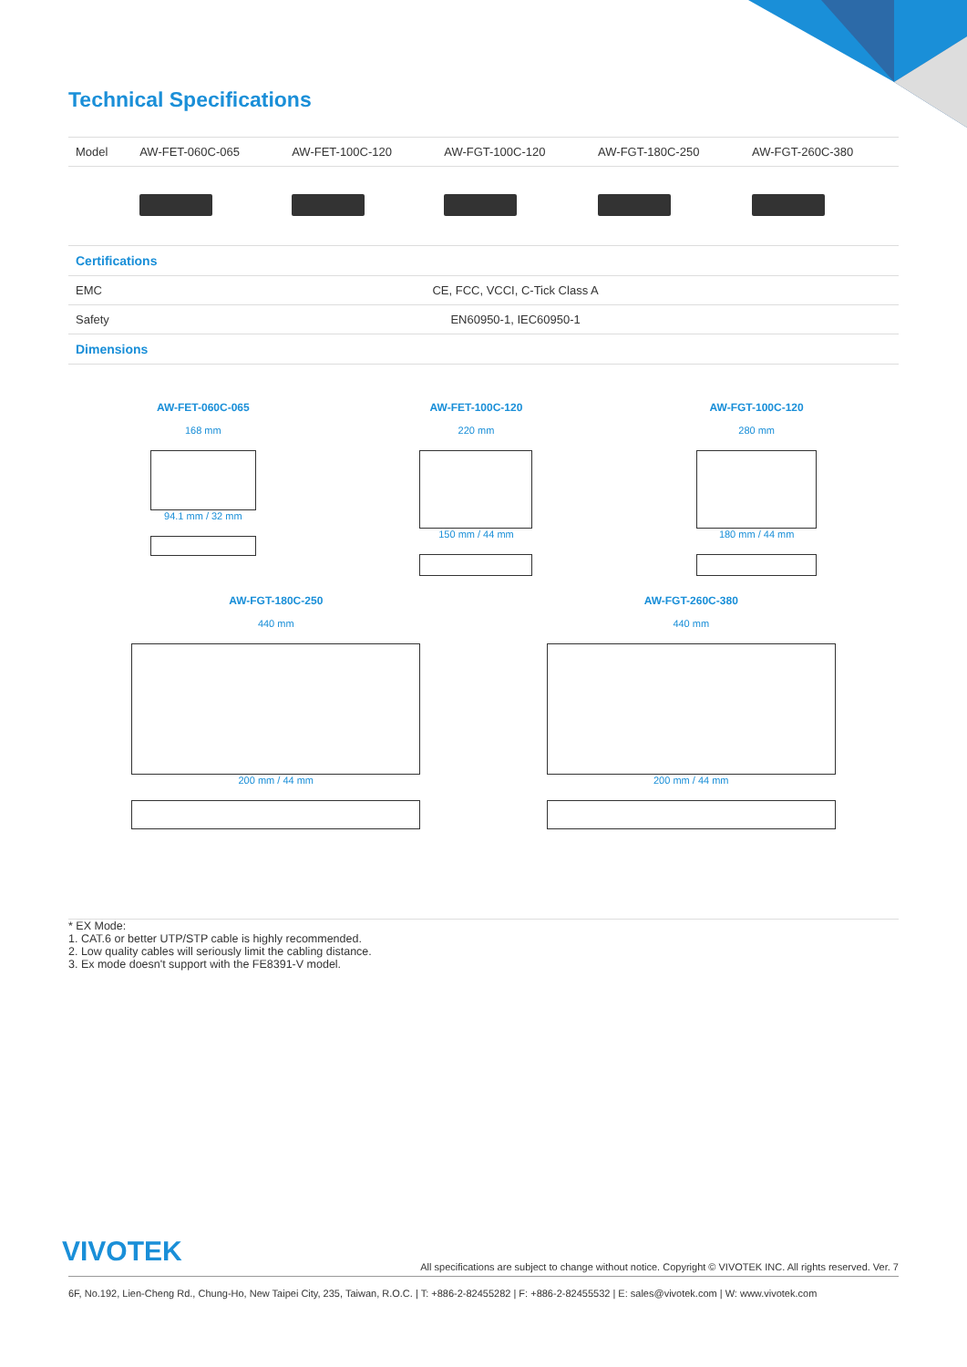Technical Specifications
| Model | AW-FET-060C-065 | AW-FET-100C-120 | AW-FGT-100C-120 | AW-FGT-180C-250 | AW-FGT-260C-380 |
| Certifications | | | | | |
| EMC | CE, FCC, VCCI, C-Tick Class A | | | | |
| Safety | EN60950-1, IEC60950-1 | | | | |
| Dimensions | | | | | |
AW-FET-060C-065
168 mm
94.1 mm / 32 mm
AW-FET-100C-120
220 mm
150 mm / 44 mm
AW-FGT-100C-120
280 mm
180 mm / 44 mm
AW-FGT-180C-250
440 mm
200 mm / 44 mm
AW-FGT-260C-380
440 mm
200 mm / 44 mm
* EX Mode:
1. CAT.6 or better UTP/STP cable is highly recommended.
2. Low quality cables will seriously limit the cabling distance.
3. Ex mode doesn't support with the FE8391-V model.
VIVOTEK All specifications are subject to change without notice. Copyright © VIVOTEK INC. All rights reserved. Ver. 7
6F, No.192, Lien-Cheng Rd., Chung-Ho, New Taipei City, 235, Taiwan, R.O.C. | T: +886-2-82455282 | F: +886-2-82455532 | E: sales@vivotek.com | W: www.vivotek.com